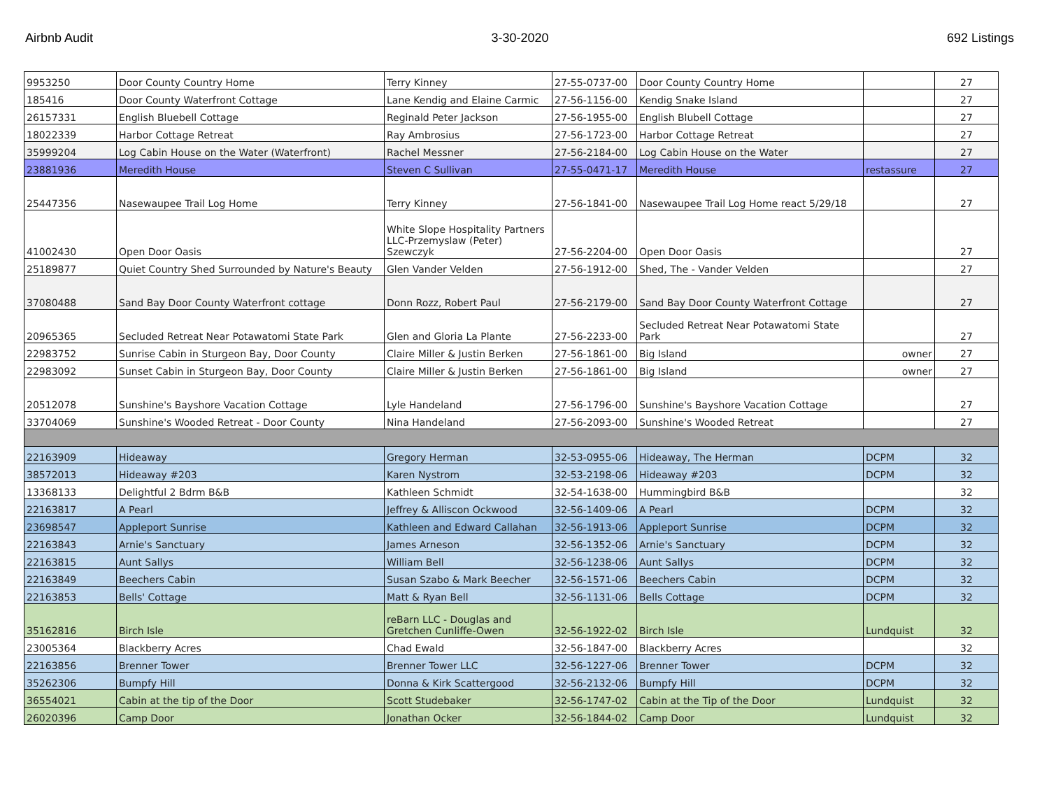Airbnb Audit 3-30-2020 692 Listings
| 9953250 | Door County Country Home | Terry Kinney | 27-55-0737-00 | Door County Country Home | | 27 |
| 185416 | Door County Waterfront Cottage | Lane Kendig and Elaine Carmic | 27-56-1156-00 | Kendig Snake Island | | 27 |
| 26157331 | English Bluebell Cottage | Reginald Peter Jackson | 27-56-1955-00 | English Blubell Cottage | | 27 |
| 18022339 | Harbor Cottage Retreat | Ray Ambrosius | 27-56-1723-00 | Harbor Cottage Retreat | | 27 |
| 35999204 | Log Cabin House on the Water (Waterfront) | Rachel Messner | 27-56-2184-00 | Log Cabin House on the Water | | 27 |
| 23881936 | Meredith House | Steven C Sullivan | 27-55-0471-17 | Meredith House | restassure | 27 |
| 25447356 | Nasewaupee Trail Log Home | Terry Kinney | 27-56-1841-00 | Nasewaupee Trail Log Home react 5/29/18 | | 27 |
| 41002430 | Open Door Oasis | White Slope Hospitality Partners LLC-Przemyslaw (Peter) Szewczyk | 27-56-2204-00 | Open Door Oasis | | 27 |
| 25189877 | Quiet Country Shed Surrounded by Nature's Beauty | Glen Vander Velden | 27-56-1912-00 | Shed, The - Vander Velden | | 27 |
| 37080488 | Sand Bay Door County Waterfront cottage | Donn Rozz, Robert Paul | 27-56-2179-00 | Sand Bay Door County Waterfront Cottage | | 27 |
| 20965365 | Secluded Retreat Near Potawatomi State Park | Glen and Gloria La Plante | 27-56-2233-00 | Secluded Retreat Near Potawatomi State Park | | 27 |
| 22983752 | Sunrise Cabin in Sturgeon Bay, Door County | Claire Miller & Justin Berken | 27-56-1861-00 | Big Island | owner | 27 |
| 22983092 | Sunset Cabin in Sturgeon Bay, Door County | Claire Miller & Justin Berken | 27-56-1861-00 | Big Island | owner | 27 |
| 20512078 | Sunshine's Bayshore Vacation Cottage | Lyle Handeland | 27-56-1796-00 | Sunshine's Bayshore Vacation Cottage | | 27 |
| 33704069 | Sunshine's Wooded Retreat - Door County | Nina Handeland | 27-56-2093-00 | Sunshine's Wooded Retreat | | 27 |
| 22163909 | Hideaway | Gregory Herman | 32-53-0955-06 | Hideaway, The Herman | DCPM | 32 |
| 38572013 | Hideaway #203 | Karen Nystrom | 32-53-2198-06 | Hideaway #203 | DCPM | 32 |
| 13368133 | Delightful 2 Bdrm B&B | Kathleen Schmidt | 32-54-1638-00 | Hummingbird B&B | | 32 |
| 22163817 | A Pearl | Jeffrey & Alliscon Ockwood | 32-56-1409-06 | A Pearl | DCPM | 32 |
| 23698547 | Appleport Sunrise | Kathleen and Edward Callahan | 32-56-1913-06 | Appleport Sunrise | DCPM | 32 |
| 22163843 | Arnie's Sanctuary | James Arneson | 32-56-1352-06 | Arnie's Sanctuary | DCPM | 32 |
| 22163815 | Aunt Sallys | William Bell | 32-56-1238-06 | Aunt Sallys | DCPM | 32 |
| 22163849 | Beechers Cabin | Susan Szabo & Mark Beecher | 32-56-1571-06 | Beechers Cabin | DCPM | 32 |
| 22163853 | Bells' Cottage | Matt & Ryan Bell | 32-56-1131-06 | Bells Cottage | DCPM | 32 |
| 35162816 | Birch Isle | reBarn LLC - Douglas and Gretchen Cunliffe-Owen | 32-56-1922-02 | Birch Isle | Lundquist | 32 |
| 23005364 | Blackberry Acres | Chad Ewald | 32-56-1847-00 | Blackberry Acres | | 32 |
| 22163856 | Brenner Tower | Brenner Tower LLC | 32-56-1227-06 | Brenner Tower | DCPM | 32 |
| 35262306 | Bumpfy Hill | Donna & Kirk Scattergood | 32-56-2132-06 | Bumpfy Hill | DCPM | 32 |
| 36554021 | Cabin at the tip of the Door | Scott Studebaker | 32-56-1747-02 | Cabin at the Tip of the Door | Lundquist | 32 |
| 26020396 | Camp Door | Jonathan Ocker | 32-56-1844-02 | Camp Door | Lundquist | 32 |